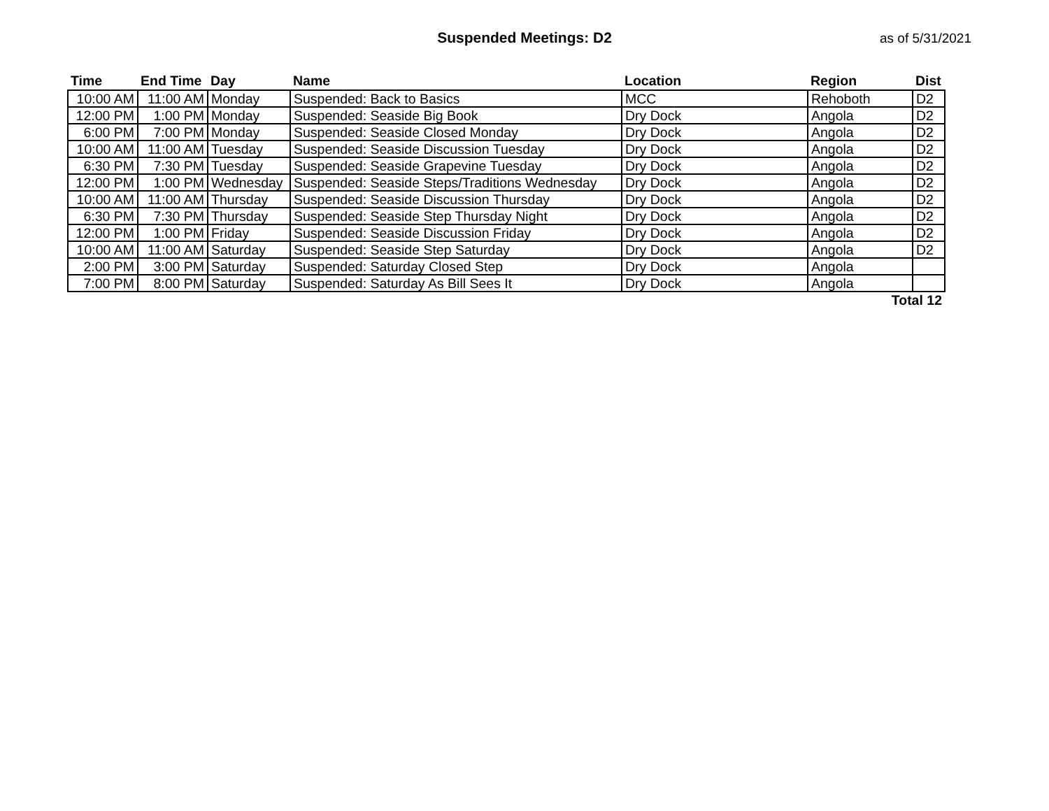Suspended Meetings: D2
as of 5/31/2021
| Time | End Time | Day | Name | Location | Region | Dist |
| --- | --- | --- | --- | --- | --- | --- |
| 10:00 AM | 11:00 AM | Monday | Suspended: Back to Basics | MCC | Rehoboth | D2 |
| 12:00 PM | 1:00 PM | Monday | Suspended: Seaside Big Book | Dry Dock | Angola | D2 |
| 6:00 PM | 7:00 PM | Monday | Suspended: Seaside Closed Monday | Dry Dock | Angola | D2 |
| 10:00 AM | 11:00 AM | Tuesday | Suspended: Seaside Discussion Tuesday | Dry Dock | Angola | D2 |
| 6:30 PM | 7:30 PM | Tuesday | Suspended: Seaside Grapevine Tuesday | Dry Dock | Angola | D2 |
| 12:00 PM | 1:00 PM | Wednesday | Suspended: Seaside Steps/Traditions Wednesday | Dry Dock | Angola | D2 |
| 10:00 AM | 11:00 AM | Thursday | Suspended: Seaside Discussion Thursday | Dry Dock | Angola | D2 |
| 6:30 PM | 7:30 PM | Thursday | Suspended: Seaside Step Thursday Night | Dry Dock | Angola | D2 |
| 12:00 PM | 1:00 PM | Friday | Suspended: Seaside Discussion Friday | Dry Dock | Angola | D2 |
| 10:00 AM | 11:00 AM | Saturday | Suspended: Seaside Step Saturday | Dry Dock | Angola | D2 |
| 2:00 PM | 3:00 PM | Saturday | Suspended: Saturday Closed Step | Dry Dock | Angola | |
| 7:00 PM | 8:00 PM | Saturday | Suspended: Saturday As Bill Sees It | Dry Dock | Angola | |
| Total 12 | | | | | | |